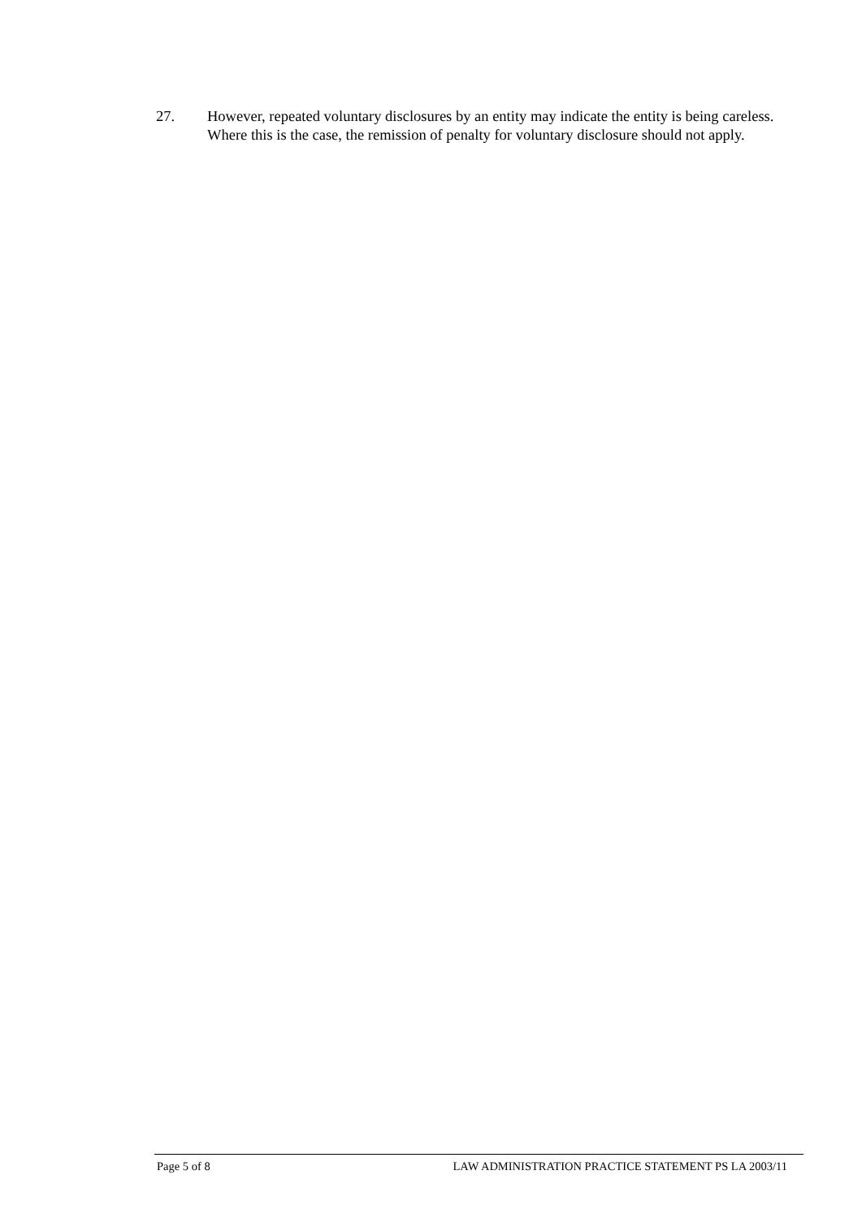27. However, repeated voluntary disclosures by an entity may indicate the entity is being careless. Where this is the case, the remission of penalty for voluntary disclosure should not apply.
Page 5 of 8 LAW ADMINISTRATION PRACTICE STATEMENT PS LA 2003/11